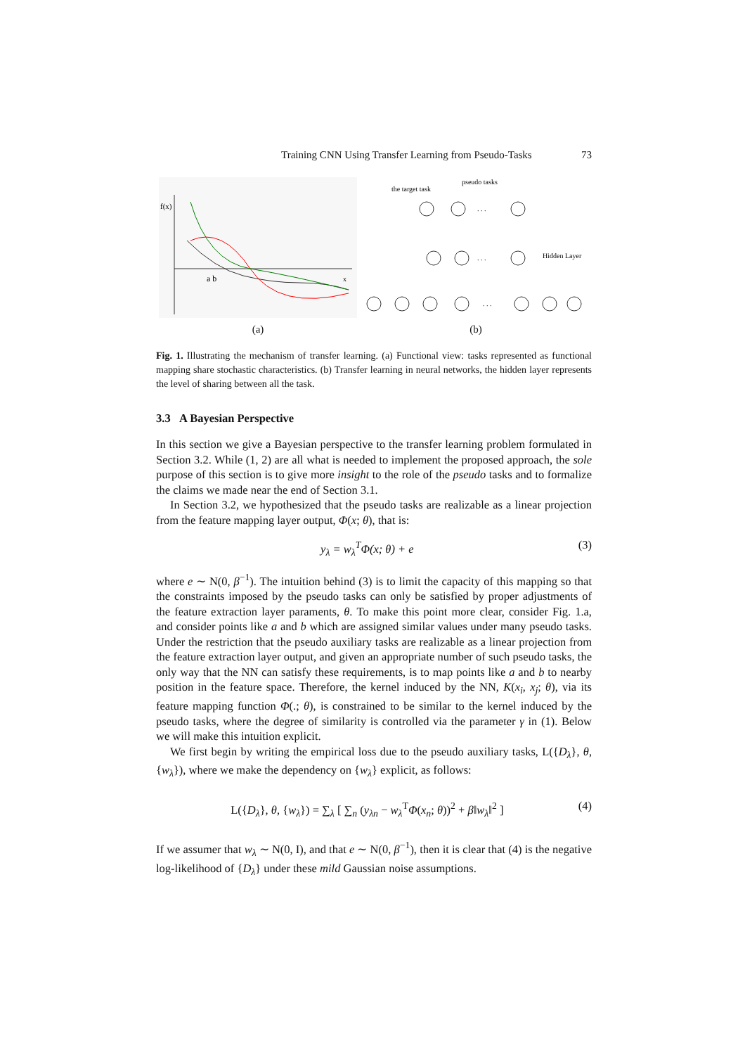Training CNN Using Transfer Learning from Pseudo-Tasks 73
f(x)
a b
x
(a)
the target task
pseudo tasks
Hidden Layer
. . .
. . .
. . .
(b)
Fig. 1. Illustrating the mechanism of transfer learning. (a) Functional view: tasks represented as functional mapping share stochastic characteristics. (b) Transfer learning in neural networks, the hidden layer represents the level of sharing between all the task.
3.3 A Bayesian Perspective
In this section we give a Bayesian perspective to the transfer learning problem formulated in Section 3.2. While (1, 2) are all what is needed to implement the proposed approach, the sole purpose of this section is to give more insight to the role of the pseudo tasks and to formalize the claims we made near the end of Section 3.1.
In Section 3.2, we hypothesized that the pseudo tasks are realizable as a linear projection from the feature mapping layer output, Φ(x; θ), that is:
y<sub>λ</sub> = w<sub>λ</sub><sup>T</sup>Φ(x; θ) + e (3)
where e ∼ N(0, β<sup>−1</sup>). The intuition behind (3) is to limit the capacity of this mapping so that the constraints imposed by the pseudo tasks can only be satisfied by proper adjustments of the feature extraction layer paraments, θ. To make this point more clear, consider Fig. 1.a, and consider points like a and b which are assigned similar values under many pseudo tasks. Under the restriction that the pseudo auxiliary tasks are realizable as a linear projection from the feature extraction layer output, and given an appropriate number of such pseudo tasks, the only way that the NN can satisfy these requirements, is to map points like a and b to nearby position in the feature space. Therefore, the kernel induced by the NN, K(x<sub>i</sub>, x<sub>j</sub>; θ), via its feature mapping function Φ(.; θ), is constrained to be similar to the kernel induced by the pseudo tasks, where the degree of similarity is controlled via the parameter γ in (1). Below we will make this intuition explicit.
We first begin by writing the empirical loss due to the pseudo auxiliary tasks, L({D<sub>λ</sub>}, θ, {w<sub>λ</sub>}), where we make the dependency on {w<sub>λ</sub>} explicit, as follows:
L({D<sub>λ</sub>}, θ, {w<sub>λ</sub>}) = ∑<sub>λ</sub> [ ∑<sub>n</sub> (y<sub>λn</sub> − w<sub>λ</sub><sup>T</sup>Φ(x<sub>n</sub>; θ))<sup>2</sup> + β‖w<sub>λ</sub>‖<sup>2</sup> ] (4)
If we assumer that w<sub>λ</sub> ∼ N(0, I), and that e ∼ N(0, β<sup>−1</sup>), then it is clear that (4) is the negative log-likelihood of {D<sub>λ</sub>} under these mild Gaussian noise assumptions.